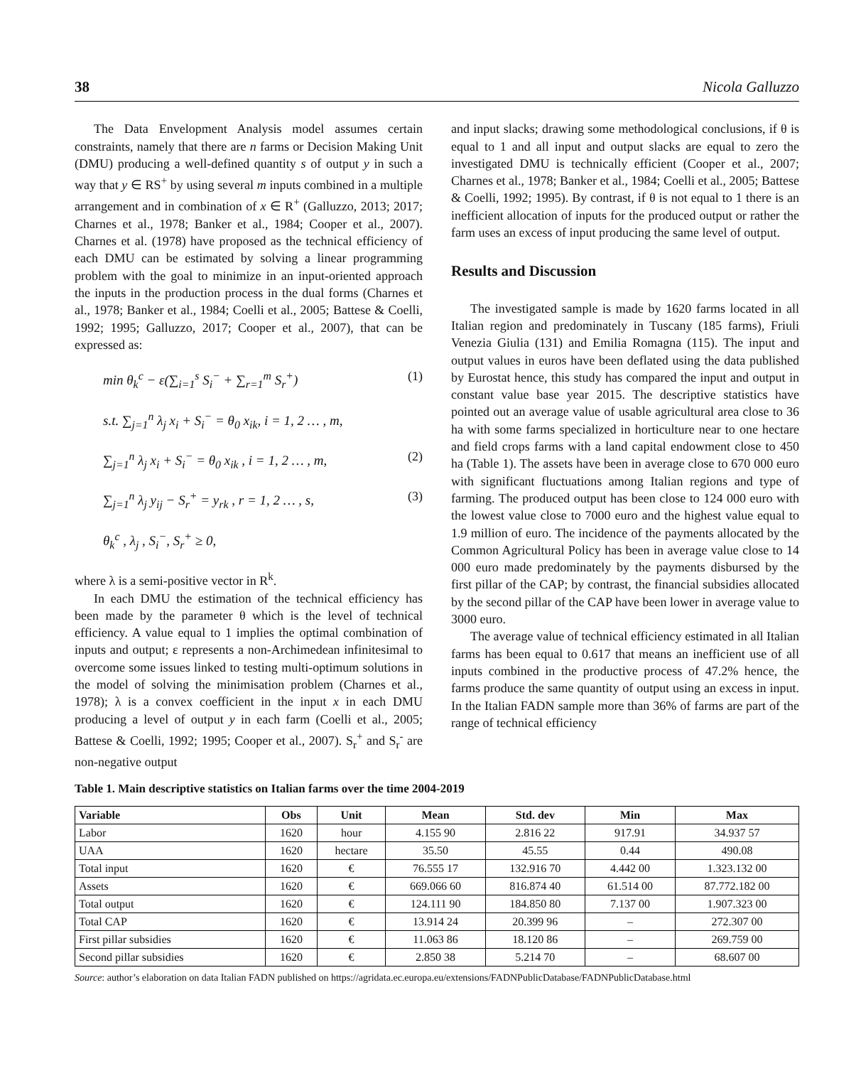38 Nicola Galluzzo
The Data Envelopment Analysis model assumes certain constraints, namely that there are n farms or Decision Making Unit (DMU) producing a well-defined quantity s of output y in such a way that y ∈ RS<sup>+</sup> by using several m inputs combined in a multiple arrangement and in combination of x ∈ R<sup>+</sup> (Galluzzo, 2013; 2017; Charnes et al., 1978; Banker et al., 1984; Cooper et al., 2007). Charnes et al. (1978) have proposed as the technical efficiency of each DMU can be estimated by solving a linear programming problem with the goal to minimize in an input-oriented approach the inputs in the production process in the dual forms (Charnes et al., 1978; Banker et al., 1984; Coelli et al., 2005; Battese & Coelli, 1992; 1995; Galluzzo, 2017; Cooper et al., 2007), that can be expressed as:
min θ<sub>k</sub><sup>c</sup> − ε(∑<sub>i=1</sub><sup>s</sup> S<sub>i</sub><sup>−</sup> + ∑<sub>r=1</sub><sup>m</sup> S<sub>r</sub><sup>+</sup>) (1)
s.t. ∑<sub>j=1</sub><sup>n</sup> λ<sub>j</sub> x<sub>i</sub> + S<sub>i</sub><sup>−</sup> = θ<sub>0</sub> x<sub>ik</sub>, i = 1, 2 … , m,
∑<sub>j=1</sub><sup>n</sup> λ<sub>j</sub> x<sub>i</sub> + S<sub>i</sub><sup>−</sup> = θ<sub>0</sub> x<sub>ik</sub> , i = 1, 2 … , m, (2)
∑<sub>j=1</sub><sup>n</sup> λ<sub>j</sub> y<sub>ij</sub> − S<sub>r</sub><sup>+</sup> = y<sub>rk</sub> , r = 1, 2 … , s, (3)
θ<sub>k</sub><sup>c</sup> , λ<sub>j</sub> , S<sub>i</sub><sup>−</sup>, S<sub>r</sub><sup>+</sup> ≥ 0,
where λ is a semi-positive vector in R<sup>k</sup>.
In each DMU the estimation of the technical efficiency has been made by the parameter θ which is the level of technical efficiency. A value equal to 1 implies the optimal combination of inputs and output; ε represents a non-Archimedean infinitesimal to overcome some issues linked to testing multi-optimum solutions in the model of solving the minimisation problem (Charnes et al., 1978); λ is a convex coefficient in the input x in each DMU producing a level of output y in each farm (Coelli et al., 2005; Battese & Coelli, 1992; 1995; Cooper et al., 2007). S<sub>r</sub><sup>+</sup> and S<sub>r</sub><sup>-</sup> are non-negative output
and input slacks; drawing some methodological conclusions, if θ is equal to 1 and all input and output slacks are equal to zero the investigated DMU is technically efficient (Cooper et al., 2007; Charnes et al., 1978; Banker et al., 1984; Coelli et al., 2005; Battese & Coelli, 1992; 1995). By contrast, if θ is not equal to 1 there is an inefficient allocation of inputs for the produced output or rather the farm uses an excess of input producing the same level of output.
Results and Discussion
The investigated sample is made by 1620 farms located in all Italian region and predominately in Tuscany (185 farms), Friuli Venezia Giulia (131) and Emilia Romagna (115). The input and output values in euros have been deflated using the data published by Eurostat hence, this study has compared the input and output in constant value base year 2015. The descriptive statistics have pointed out an average value of usable agricultural area close to 36 ha with some farms specialized in horticulture near to one hectare and field crops farms with a land capital endowment close to 450 ha (Table 1). The assets have been in average close to 670 000 euro with significant fluctuations among Italian regions and type of farming. The produced output has been close to 124 000 euro with the lowest value close to 7000 euro and the highest value equal to 1.9 million of euro. The incidence of the payments allocated by the Common Agricultural Policy has been in average value close to 14 000 euro made predominately by the payments disbursed by the first pillar of the CAP; by contrast, the financial subsidies allocated by the second pillar of the CAP have been lower in average value to 3000 euro.
The average value of technical efficiency estimated in all Italian farms has been equal to 0.617 that means an inefficient use of all inputs combined in the productive process of 47.2% hence, the farms produce the same quantity of output using an excess in input. In the Italian FADN sample more than 36% of farms are part of the range of technical efficiency
Table 1. Main descriptive statistics on Italian farms over the time 2004-2019
| Variable | Obs | Unit | Mean | Std. dev | Min | Max |
| --- | --- | --- | --- | --- | --- | --- |
| Labor | 1620 | hour | 4.155 90 | 2.816 22 | 917.91 | 34.937 57 |
| UAA | 1620 | hectare | 35.50 | 45.55 | 0.44 | 490.08 |
| Total input | 1620 | € | 76.555 17 | 132.916 70 | 4.442 00 | 1.323.132 00 |
| Assets | 1620 | € | 669.066 60 | 816.874 40 | 61.514 00 | 87.772.182 00 |
| Total output | 1620 | € | 124.111 90 | 184.850 80 | 7.137 00 | 1.907.323 00 |
| Total CAP | 1620 | € | 13.914 24 | 20.399 96 | – | 272.307 00 |
| First pillar subsidies | 1620 | € | 11.063 86 | 18.120 86 | – | 269.759 00 |
| Second pillar subsidies | 1620 | € | 2.850 38 | 5.214 70 | – | 68.607 00 |
Source: author’s elaboration on data Italian FADN published on https://agridata.ec.europa.eu/extensions/FADNPublicDatabase/FADNPublicDatabase.html